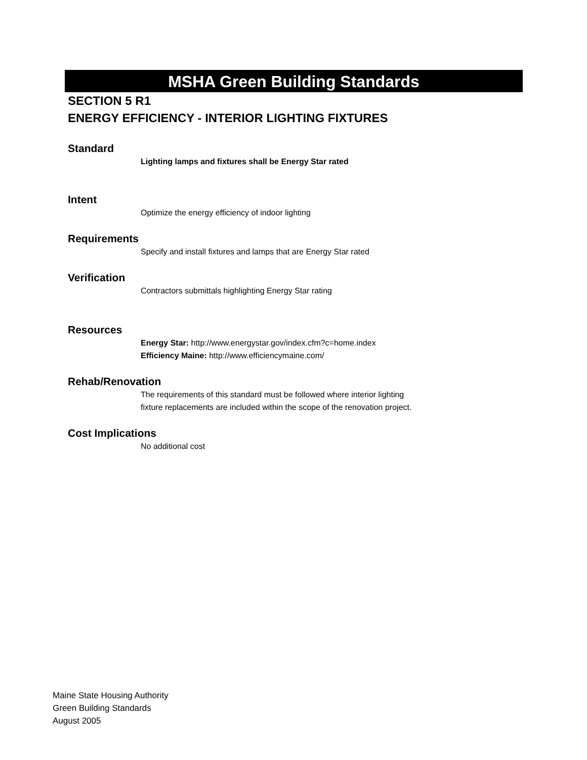MSHA Green Building Standards
SECTION 5 R1
ENERGY EFFICIENCY - INTERIOR LIGHTING FIXTURES
Standard
Lighting lamps and fixtures shall be Energy Star rated
Intent
Optimize the energy efficiency of indoor lighting
Requirements
Specify and install fixtures and lamps that are Energy Star rated
Verification
Contractors submittals highlighting Energy Star rating
Resources
Energy Star: http://www.energystar.gov/index.cfm?c=home.index
Efficiency Maine: http://www.efficiencymaine.com/
Rehab/Renovation
The requirements of this standard must be followed where interior lighting
fixture replacements are included within the scope of the renovation project.
Cost Implications
No additional cost
Maine State Housing Authority
Green Building Standards
August 2005